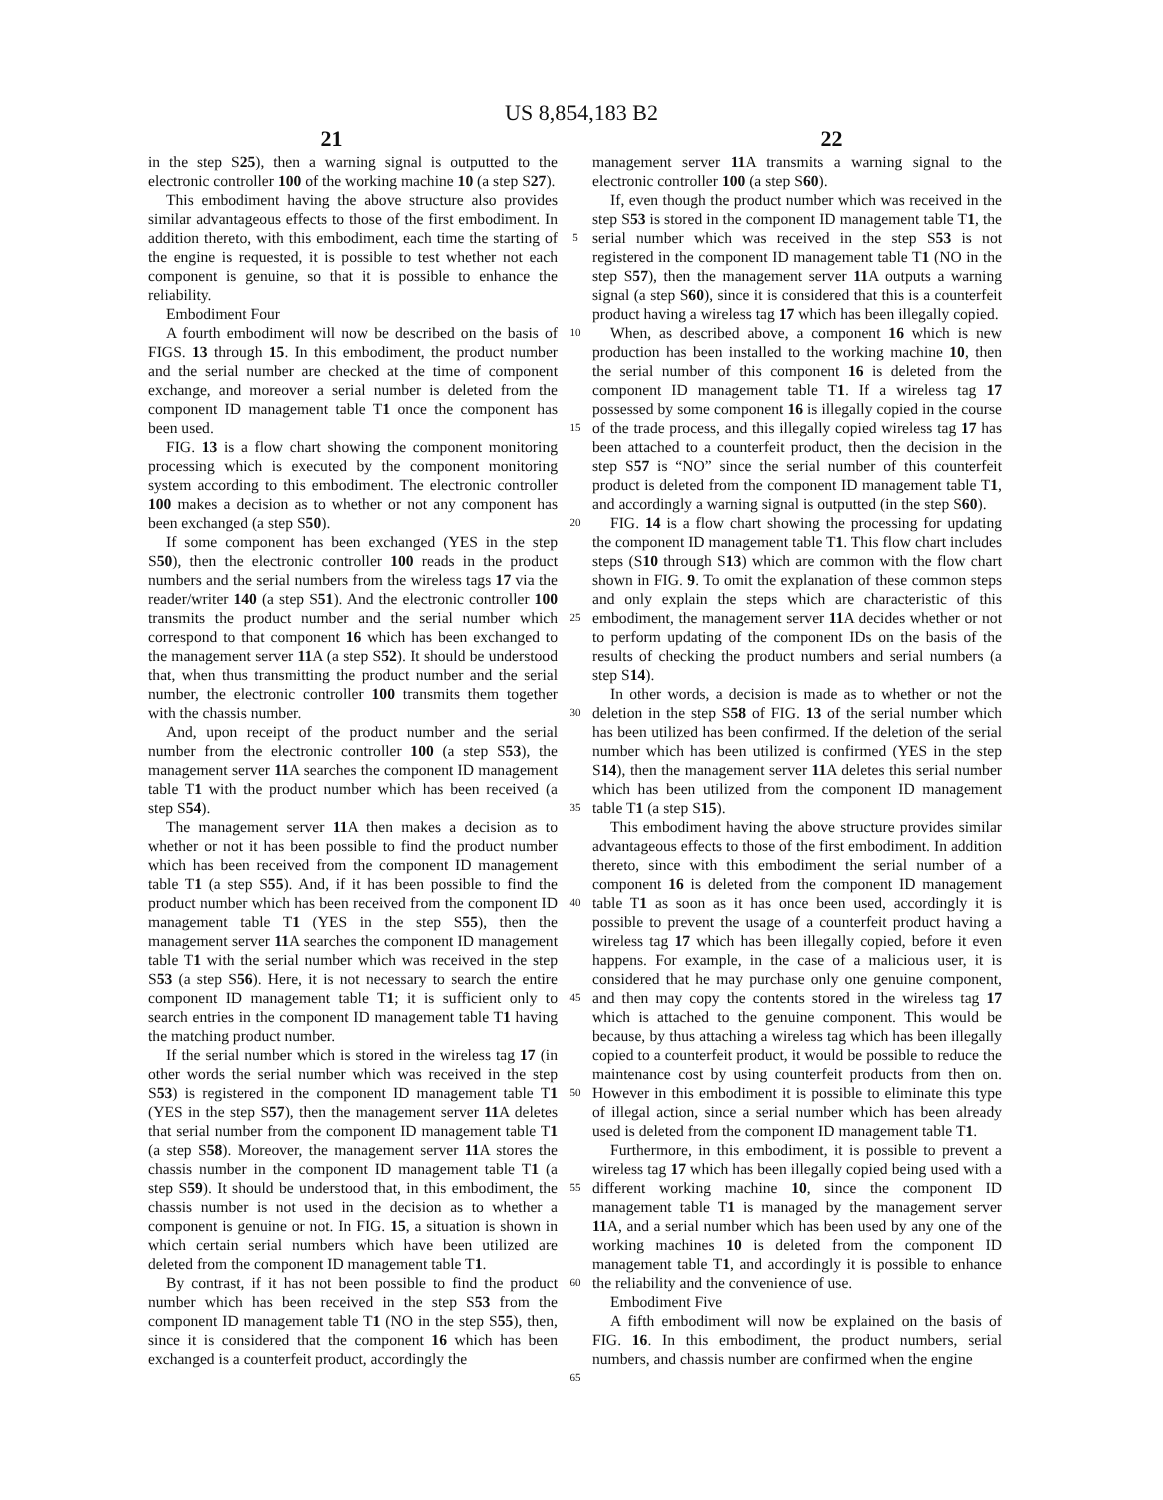US 8,854,183 B2
21 22
in the step S25), then a warning signal is outputted to the electronic controller 100 of the working machine 10 (a step S27).
This embodiment having the above structure also provides similar advantageous effects to those of the first embodiment. In addition thereto, with this embodiment, each time the starting of the engine is requested, it is possible to test whether not each component is genuine, so that it is possible to enhance the reliability.
Embodiment Four
A fourth embodiment will now be described on the basis of FIGS. 13 through 15. In this embodiment, the product number and the serial number are checked at the time of component exchange, and moreover a serial number is deleted from the component ID management table T1 once the component has been used.
FIG. 13 is a flow chart showing the component monitoring processing which is executed by the component monitoring system according to this embodiment. The electronic controller 100 makes a decision as to whether or not any component has been exchanged (a step S50).
If some component has been exchanged (YES in the step S50), then the electronic controller 100 reads in the product numbers and the serial numbers from the wireless tags 17 via the reader/writer 140 (a step S51). And the electronic controller 100 transmits the product number and the serial number which correspond to that component 16 which has been exchanged to the management server 11 A (a step S52). It should be understood that, when thus transmitting the product number and the serial number, the electronic controller 100 transmits them together with the chassis number.
And, upon receipt of the product number and the serial number from the electronic controller 100 (a step S53), the management server 11 A searches the component ID management table T1 with the product number which has been received (a step S54).
The management server 11 A then makes a decision as to whether or not it has been possible to find the product number which has been received from the component ID management table T1 (a step S55). And, if it has been possible to find the product number which has been received from the component ID management table T1 (YES in the step S55), then the management server 11 A searches the component ID management table T1 with the serial number which was received in the step S53 (a step S56). Here, it is not necessary to search the entire component ID management table T1; it is sufficient only to search entries in the component ID management table T1 having the matching product number.
If the serial number which is stored in the wireless tag 17 (in other words the serial number which was received in the step S53) is registered in the component ID management table T1 (YES in the step S57), then the management server 11 A deletes that serial number from the component ID management table T1 (a step S58). Moreover, the management server 11 A stores the chassis number in the component ID management table T1 (a step S59). It should be understood that, in this embodiment, the chassis number is not used in the decision as to whether a component is genuine or not. In FIG. 15, a situation is shown in which certain serial numbers which have been utilized are deleted from the component ID management table T1.
By contrast, if it has not been possible to find the product number which has been received in the step S53 from the component ID management table T1 (NO in the step S55), then, since it is considered that the component 16 which has been exchanged is a counterfeit product, accordingly the
5
10
15
20
25
30
35
40
45
50
55
60
65
management server 11 A transmits a warning signal to the electronic controller 100 (a step S60).
If, even though the product number which was received in the step S53 is stored in the component ID management table T1, the serial number which was received in the step S53 is not registered in the component ID management table T1 (NO in the step S57), then the management server 11 A outputs a warning signal (a step S60), since it is considered that this is a counterfeit product having a wireless tag 17 which has been illegally copied.
When, as described above, a component 16 which is new production has been installed to the working machine 10, then the serial number of this component 16 is deleted from the component ID management table T1. If a wireless tag 17 possessed by some component 16 is illegally copied in the course of the trade process, and this illegally copied wireless tag 17 has been attached to a counterfeit product, then the decision in the step S57 is “NO” since the serial number of this counterfeit product is deleted from the component ID management table T1, and accordingly a warning signal is outputted (in the step S60).
FIG. 14 is a flow chart showing the processing for updating the component ID management table T1. This flow chart includes steps (S10 through S13) which are common with the flow chart shown in FIG. 9. To omit the explanation of these common steps and only explain the steps which are characteristic of this embodiment, the management server 11 A decides whether or not to perform updating of the component IDs on the basis of the results of checking the product numbers and serial numbers (a step S14).
In other words, a decision is made as to whether or not the deletion in the step S58 of FIG. 13 of the serial number which has been utilized has been confirmed. If the deletion of the serial number which has been utilized is confirmed (YES in the step S14), then the management server 11 A deletes this serial number which has been utilized from the component ID management table T1 (a step S15).
This embodiment having the above structure provides similar advantageous effects to those of the first embodiment. In addition thereto, since with this embodiment the serial number of a component 16 is deleted from the component ID management table T1 as soon as it has once been used, accordingly it is possible to prevent the usage of a counterfeit product having a wireless tag 17 which has been illegally copied, before it even happens. For example, in the case of a malicious user, it is considered that he may purchase only one genuine component, and then may copy the contents stored in the wireless tag 17 which is attached to the genuine component. This would be because, by thus attaching a wireless tag which has been illegally copied to a counterfeit product, it would be possible to reduce the maintenance cost by using counterfeit products from then on. However in this embodiment it is possible to eliminate this type of illegal action, since a serial number which has been already used is deleted from the component ID management table T1.
Furthermore, in this embodiment, it is possible to prevent a wireless tag 17 which has been illegally copied being used with a different working machine 10, since the component ID management table T1 is managed by the management server 11 A, and a serial number which has been used by any one of the working machines 10 is deleted from the component ID management table T1, and accordingly it is possible to enhance the reliability and the convenience of use.
Embodiment Five
A fifth embodiment will now be explained on the basis of FIG. 16. In this embodiment, the product numbers, serial numbers, and chassis number are confirmed when the engine